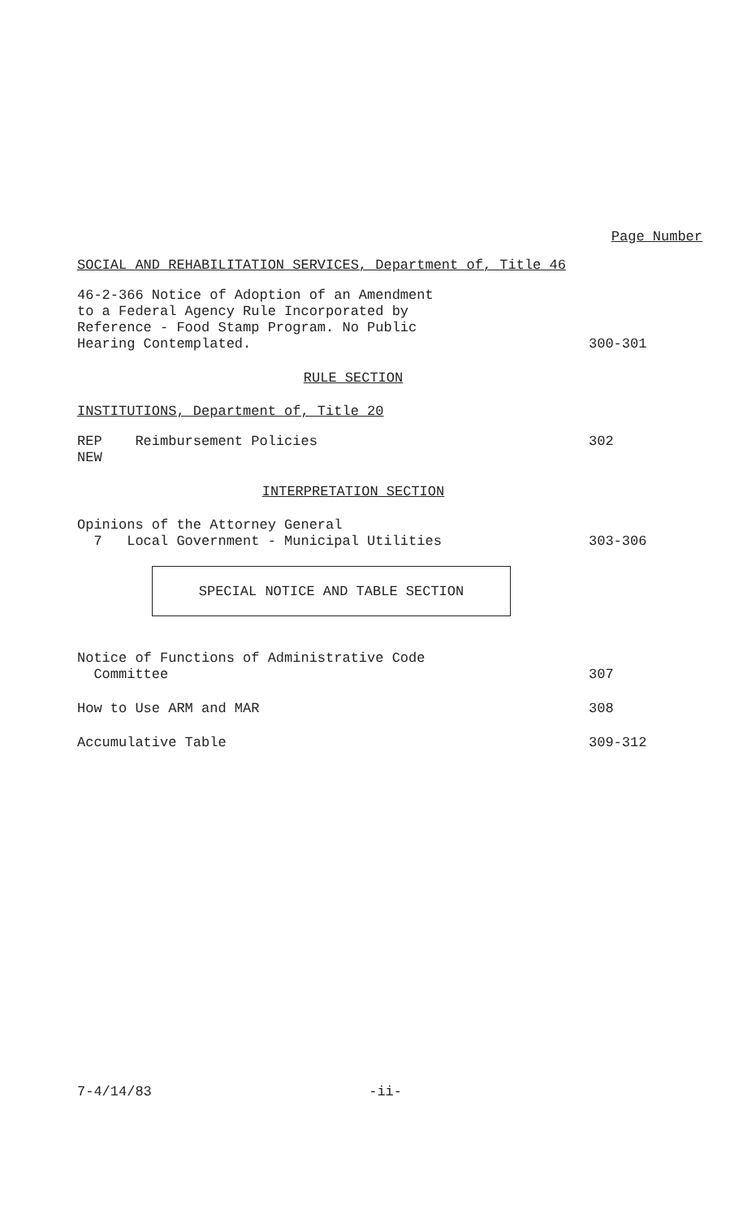Page Number
SOCIAL AND REHABILITATION SERVICES, Department of, Title 46
46-2-366 Notice of Adoption of an Amendment
to a Federal Agency Rule Incorporated by
Reference - Food Stamp Program. No Public
Hearing Contemplated.
300-301
RULE SECTION
INSTITUTIONS, Department of, Title 20
REP Reimbursement Policies
NEW
302
INTERPRETATION SECTION
Opinions of the Attorney General
7 Local Government - Municipal Utilities
303-306
SPECIAL NOTICE AND TABLE SECTION
Notice of Functions of Administrative Code
Committee
307
How to Use ARM and MAR 308
Accumulative Table 309-312
7-4/14/83 -ii-